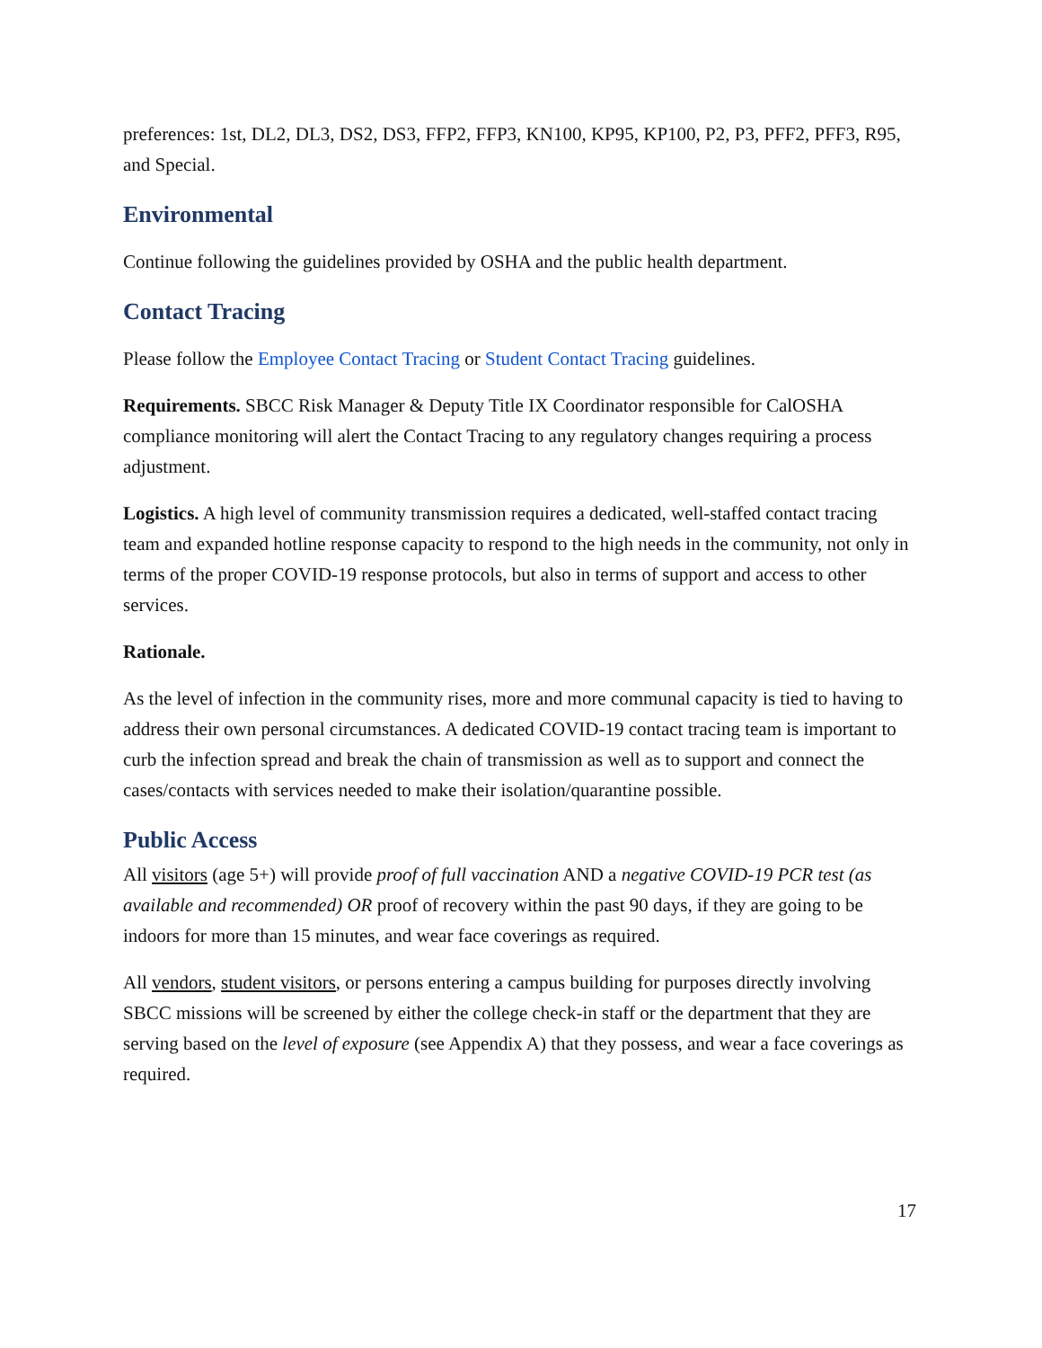preferences: 1st, DL2, DL3, DS2, DS3, FFP2, FFP3, KN100, KP95, KP100, P2, P3, PFF2, PFF3, R95, and Special.
Environmental
Continue following the guidelines provided by OSHA and the public health department.
Contact Tracing
Please follow the Employee Contact Tracing or Student Contact Tracing guidelines.
Requirements. SBCC Risk Manager & Deputy Title IX Coordinator responsible for CalOSHA compliance monitoring will alert the Contact Tracing to any regulatory changes requiring a process adjustment.
Logistics. A high level of community transmission requires a dedicated, well-staffed contact tracing team and expanded hotline response capacity to respond to the high needs in the community, not only in terms of the proper COVID-19 response protocols, but also in terms of support and access to other services.
Rationale.
As the level of infection in the community rises, more and more communal capacity is tied to having to address their own personal circumstances. A dedicated COVID-19 contact tracing team is important to curb the infection spread and break the chain of transmission as well as to support and connect the cases/contacts with services needed to make their isolation/quarantine possible.
Public Access
All visitors (age 5+) will provide proof of full vaccination AND a negative COVID-19 PCR test (as available and recommended) OR proof of recovery within the past 90 days, if they are going to be indoors for more than 15 minutes, and wear face coverings as required.
All vendors, student visitors, or persons entering a campus building for purposes directly involving SBCC missions will be screened by either the college check-in staff or the department that they are serving based on the level of exposure (see Appendix A) that they possess, and wear a face coverings as required.
17